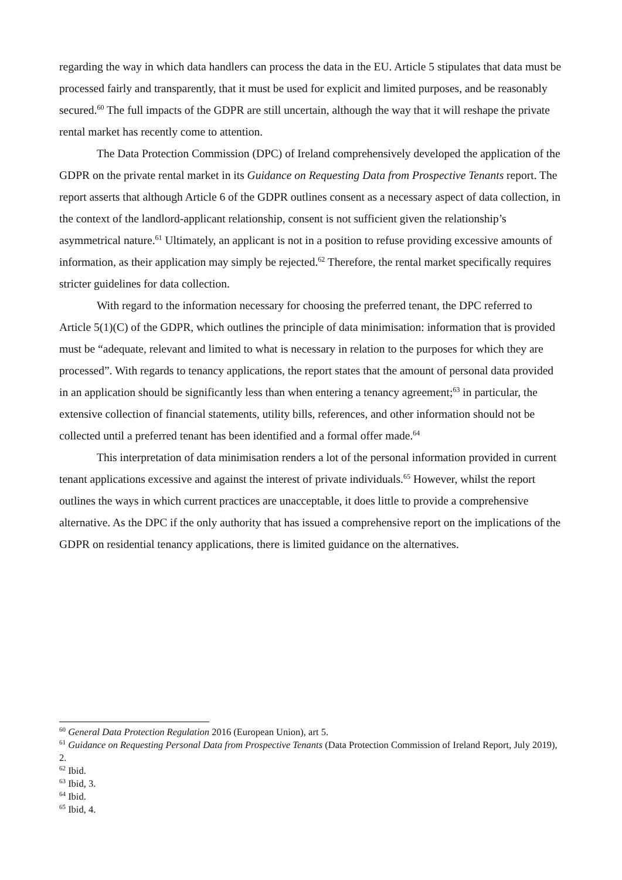regarding the way in which data handlers can process the data in the EU. Article 5 stipulates that data must be processed fairly and transparently, that it must be used for explicit and limited purposes, and be reasonably secured.<sup>60</sup> The full impacts of the GDPR are still uncertain, although the way that it will reshape the private rental market has recently come to attention.
The Data Protection Commission (DPC) of Ireland comprehensively developed the application of the GDPR on the private rental market in its Guidance on Requesting Data from Prospective Tenants report. The report asserts that although Article 6 of the GDPR outlines consent as a necessary aspect of data collection, in the context of the landlord-applicant relationship, consent is not sufficient given the relationship’s asymmetrical nature.<sup>61</sup> Ultimately, an applicant is not in a position to refuse providing excessive amounts of information, as their application may simply be rejected.<sup>62</sup> Therefore, the rental market specifically requires stricter guidelines for data collection.
With regard to the information necessary for choosing the preferred tenant, the DPC referred to Article 5(1)(C) of the GDPR, which outlines the principle of data minimisation: information that is provided must be “adequate, relevant and limited to what is necessary in relation to the purposes for which they are processed”. With regards to tenancy applications, the report states that the amount of personal data provided in an application should be significantly less than when entering a tenancy agreement;<sup>63</sup> in particular, the extensive collection of financial statements, utility bills, references, and other information should not be collected until a preferred tenant has been identified and a formal offer made.<sup>64</sup>
This interpretation of data minimisation renders a lot of the personal information provided in current tenant applications excessive and against the interest of private individuals.<sup>65</sup> However, whilst the report outlines the ways in which current practices are unacceptable, it does little to provide a comprehensive alternative. As the DPC if the only authority that has issued a comprehensive report on the implications of the GDPR on residential tenancy applications, there is limited guidance on the alternatives.
<sup>60</sup> General Data Protection Regulation 2016 (European Union), art 5.
<sup>61</sup> Guidance on Requesting Personal Data from Prospective Tenants (Data Protection Commission of Ireland Report, July 2019), 2.
<sup>62</sup> Ibid.
<sup>63</sup> Ibid, 3.
<sup>64</sup> Ibid.
<sup>65</sup> Ibid, 4.